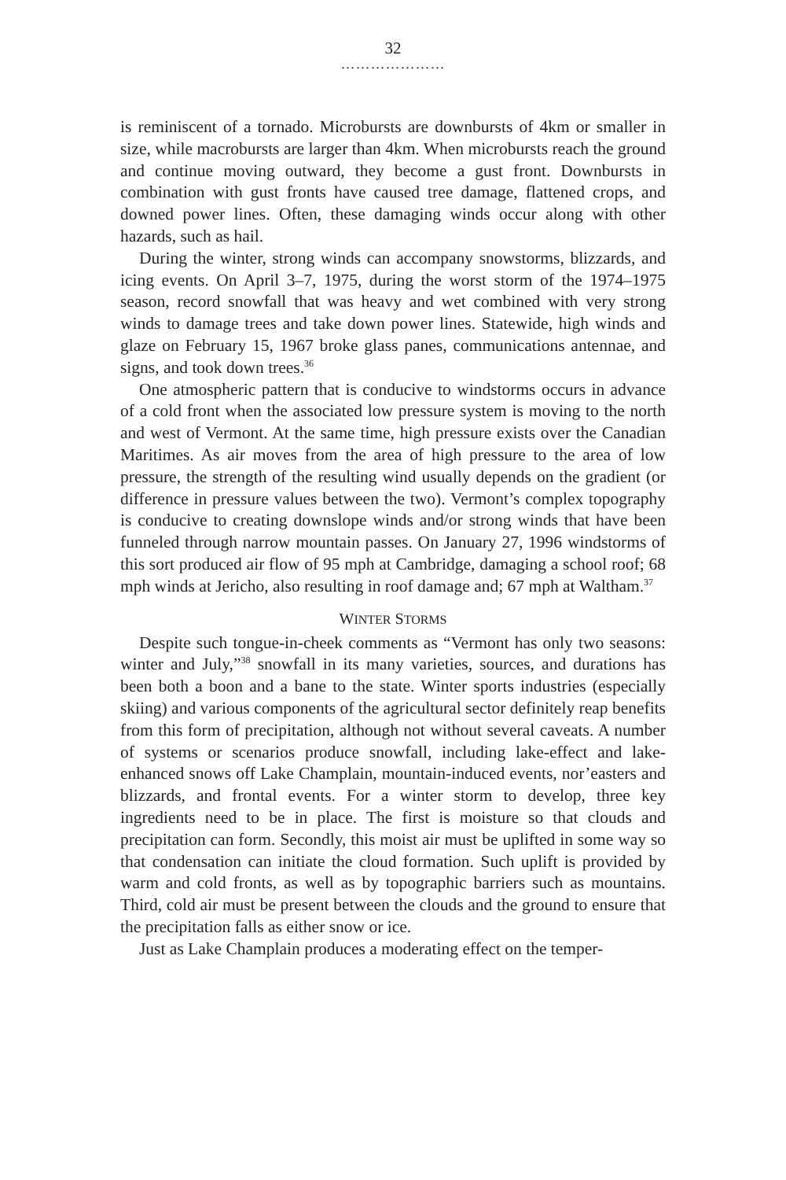32
…………………
is reminiscent of a tornado. Microbursts are downbursts of 4km or smaller in size, while macrobursts are larger than 4km. When microbursts reach the ground and continue moving outward, they become a gust front. Downbursts in combination with gust fronts have caused tree damage, flattened crops, and downed power lines. Often, these damaging winds occur along with other hazards, such as hail.
During the winter, strong winds can accompany snowstorms, blizzards, and icing events. On April 3–7, 1975, during the worst storm of the 1974–1975 season, record snowfall that was heavy and wet combined with very strong winds to damage trees and take down power lines. Statewide, high winds and glaze on February 15, 1967 broke glass panes, communications antennae, and signs, and took down trees.<sup>36</sup>
One atmospheric pattern that is conducive to windstorms occurs in advance of a cold front when the associated low pressure system is moving to the north and west of Vermont. At the same time, high pressure exists over the Canadian Maritimes. As air moves from the area of high pressure to the area of low pressure, the strength of the resulting wind usually depends on the gradient (or difference in pressure values between the two). Vermont’s complex topography is conducive to creating downslope winds and/or strong winds that have been funneled through narrow mountain passes. On January 27, 1996 windstorms of this sort produced air flow of 95 mph at Cambridge, damaging a school roof; 68 mph winds at Jericho, also resulting in roof damage and; 67 mph at Waltham.<sup>37</sup>
WINTER STORMS
Despite such tongue-in-cheek comments as “Vermont has only two seasons: winter and July,”<sup>38</sup> snowfall in its many varieties, sources, and durations has been both a boon and a bane to the state. Winter sports industries (especially skiing) and various components of the agricultural sector definitely reap benefits from this form of precipitation, although not without several caveats. A number of systems or scenarios produce snowfall, including lake-effect and lake-enhanced snows off Lake Champlain, mountain-induced events, nor’easters and blizzards, and frontal events. For a winter storm to develop, three key ingredients need to be in place. The first is moisture so that clouds and precipitation can form. Secondly, this moist air must be uplifted in some way so that condensation can initiate the cloud formation. Such uplift is provided by warm and cold fronts, as well as by topographic barriers such as mountains. Third, cold air must be present between the clouds and the ground to ensure that the precipitation falls as either snow or ice.
Just as Lake Champlain produces a moderating effect on the temper-